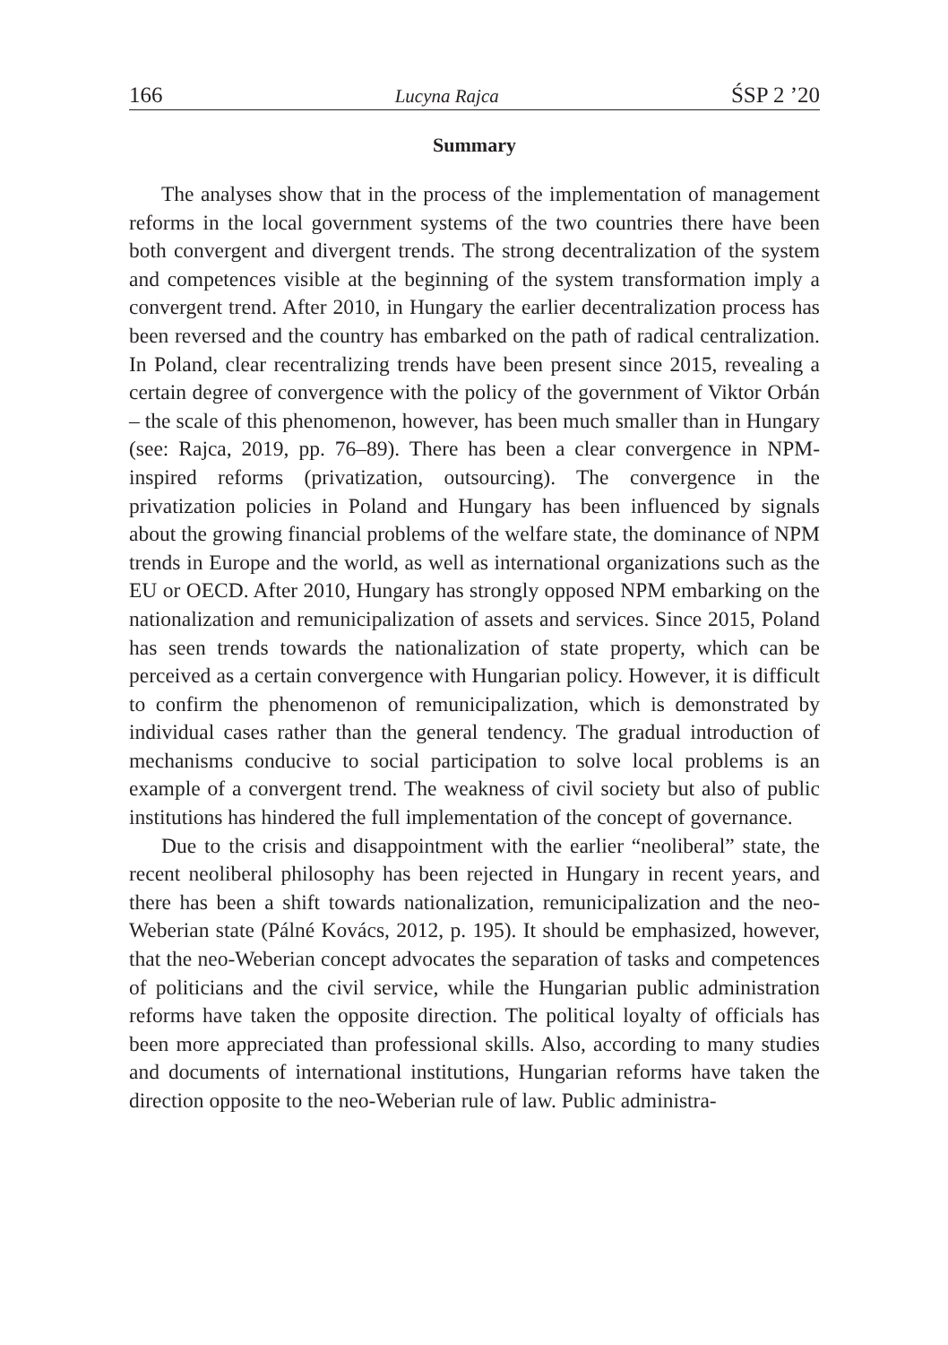166 Lucyna Rajca ŚSP 2 ’20
Summary
The analyses show that in the process of the implementation of management reforms in the local government systems of the two countries there have been both convergent and divergent trends. The strong decentralization of the system and competences visible at the beginning of the system transformation imply a convergent trend. After 2010, in Hungary the earlier decentralization process has been reversed and the country has embarked on the path of radical centralization. In Poland, clear recentralizing trends have been present since 2015, revealing a certain degree of convergence with the policy of the government of Viktor Orbán – the scale of this phenomenon, however, has been much smaller than in Hungary (see: Rajca, 2019, pp. 76–89). There has been a clear convergence in NPM-inspired reforms (privatization, outsourcing). The convergence in the privatization policies in Poland and Hungary has been influenced by signals about the growing financial problems of the welfare state, the dominance of NPM trends in Europe and the world, as well as international organizations such as the EU or OECD. After 2010, Hungary has strongly opposed NPM embarking on the nationalization and remunicipalization of assets and services. Since 2015, Poland has seen trends towards the nationalization of state property, which can be perceived as a certain convergence with Hungarian policy. However, it is difficult to confirm the phenomenon of remunicipalization, which is demonstrated by individual cases rather than the general tendency. The gradual introduction of mechanisms conducive to social participation to solve local problems is an example of a convergent trend. The weakness of civil society but also of public institutions has hindered the full implementation of the concept of governance.
Due to the crisis and disappointment with the earlier “neoliberal” state, the recent neoliberal philosophy has been rejected in Hungary in recent years, and there has been a shift towards nationalization, remunicipalization and the neo-Weberian state (Pálné Kovács, 2012, p. 195). It should be emphasized, however, that the neo-Weberian concept advocates the separation of tasks and competences of politicians and the civil service, while the Hungarian public administration reforms have taken the opposite direction. The political loyalty of officials has been more appreciated than professional skills. Also, according to many studies and documents of international institutions, Hungarian reforms have taken the direction opposite to the neo-Weberian rule of law. Public administra-